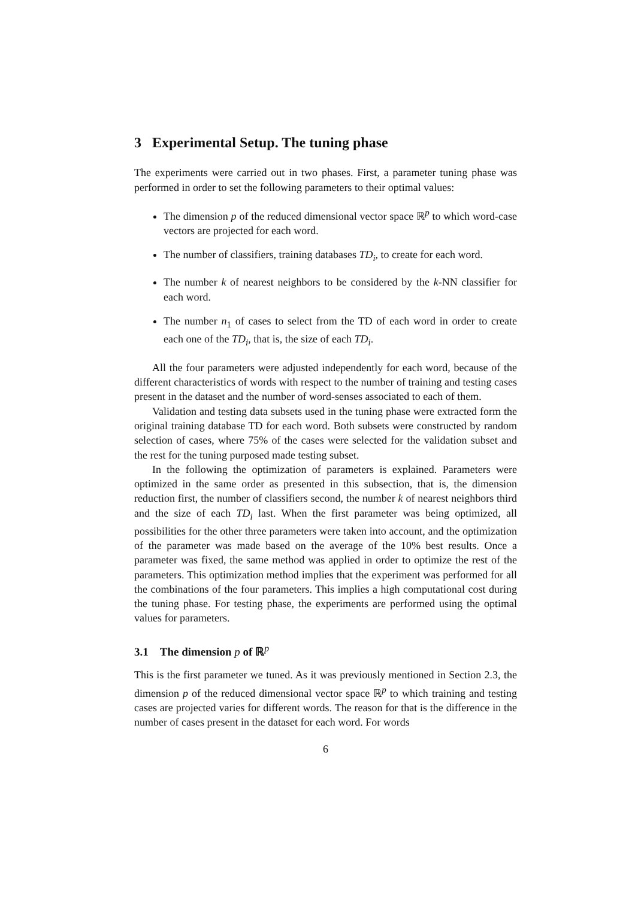3 Experimental Setup. The tuning phase
The experiments were carried out in two phases. First, a parameter tuning phase was performed in order to set the following parameters to their optimal values:
The dimension p of the reduced dimensional vector space ℝ<sup>p</sup> to which word-case vectors are projected for each word.
The number of classifiers, training databases TD<sub>i</sub>, to create for each word.
The number k of nearest neighbors to be considered by the k-NN classifier for each word.
The number n<sub>1</sub> of cases to select from the TD of each word in order to create each one of the TD<sub>i</sub>, that is, the size of each TD<sub>i</sub>.
All the four parameters were adjusted independently for each word, because of the different characteristics of words with respect to the number of training and testing cases present in the dataset and the number of word-senses associated to each of them.
Validation and testing data subsets used in the tuning phase were extracted form the original training database TD for each word. Both subsets were constructed by random selection of cases, where 75% of the cases were selected for the validation subset and the rest for the tuning purposed made testing subset.
In the following the optimization of parameters is explained. Parameters were optimized in the same order as presented in this subsection, that is, the dimension reduction first, the number of classifiers second, the number k of nearest neighbors third and the size of each TD<sub>i</sub> last. When the first parameter was being optimized, all possibilities for the other three parameters were taken into account, and the optimization of the parameter was made based on the average of the 10% best results. Once a parameter was fixed, the same method was applied in order to optimize the rest of the parameters. This optimization method implies that the experiment was performed for all the combinations of the four parameters. This implies a high computational cost during the tuning phase. For testing phase, the experiments are performed using the optimal values for parameters.
3.1 The dimension p of ℝ<sup>p</sup>
This is the first parameter we tuned. As it was previously mentioned in Section 2.3, the dimension p of the reduced dimensional vector space ℝ<sup>p</sup> to which training and testing cases are projected varies for different words. The reason for that is the difference in the number of cases present in the dataset for each word. For words
6